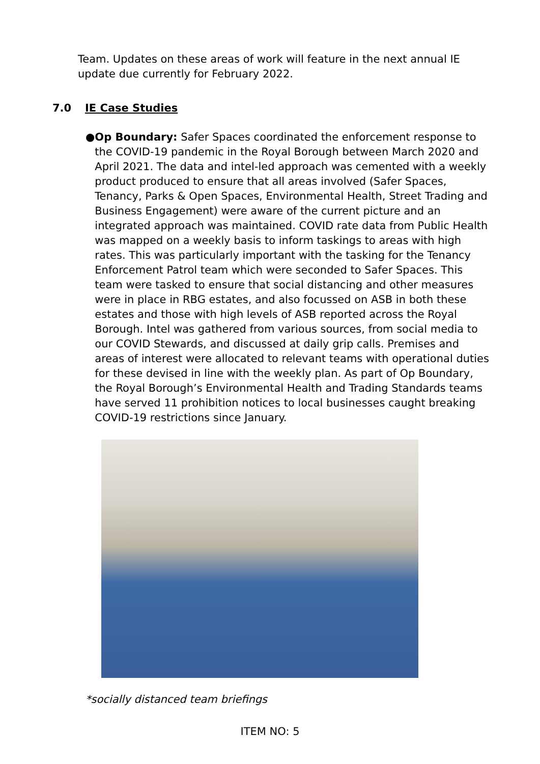Team. Updates on these areas of work will feature in the next annual IE update due currently for February 2022.
7.0 IE Case Studies
● Op Boundary: Safer Spaces coordinated the enforcement response to the COVID-19 pandemic in the Royal Borough between March 2020 and April 2021. The data and intel-led approach was cemented with a weekly product produced to ensure that all areas involved (Safer Spaces, Tenancy, Parks & Open Spaces, Environmental Health, Street Trading and Business Engagement) were aware of the current picture and an integrated approach was maintained. COVID rate data from Public Health was mapped on a weekly basis to inform taskings to areas with high rates. This was particularly important with the tasking for the Tenancy Enforcement Patrol team which were seconded to Safer Spaces. This team were tasked to ensure that social distancing and other measures were in place in RBG estates, and also focussed on ASB in both these estates and those with high levels of ASB reported across the Royal Borough. Intel was gathered from various sources, from social media to our COVID Stewards, and discussed at daily grip calls. Premises and areas of interest were allocated to relevant teams with operational duties for these devised in line with the weekly plan. As part of Op Boundary, the Royal Borough’s Environmental Health and Trading Standards teams have served 11 prohibition notices to local businesses caught breaking COVID-19 restrictions since January.
*socially distanced team briefings
ITEM NO: 5